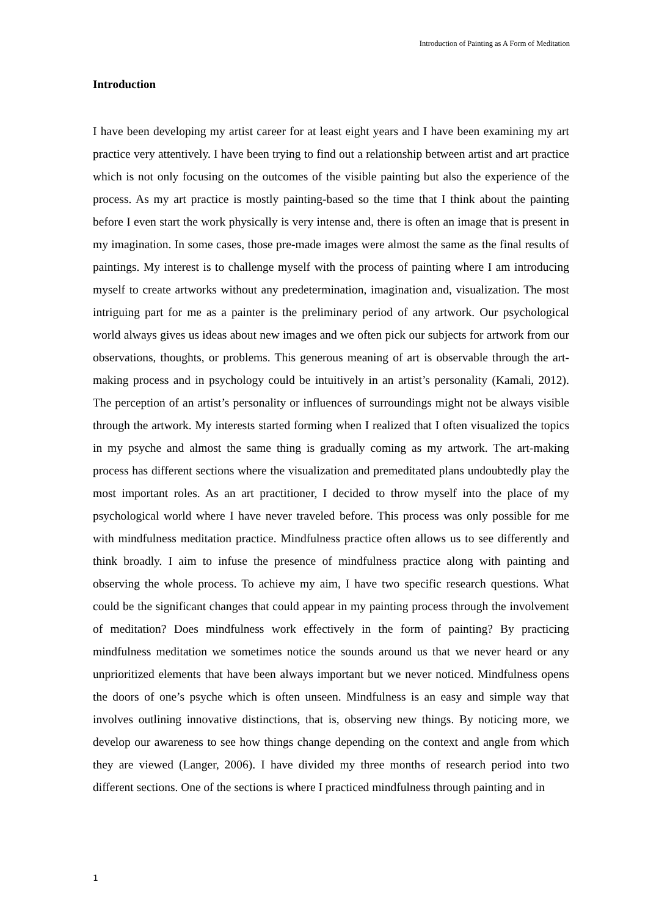Introduction of Painting as A Form of Meditation
Introduction
I have been developing my artist career for at least eight years and I have been examining my art practice very attentively. I have been trying to find out a relationship between artist and art practice which is not only focusing on the outcomes of the visible painting but also the experience of the process. As my art practice is mostly painting-based so the time that I think about the painting before I even start the work physically is very intense and, there is often an image that is present in my imagination. In some cases, those pre-made images were almost the same as the final results of paintings. My interest is to challenge myself with the process of painting where I am introducing myself to create artworks without any predetermination, imagination and, visualization. The most intriguing part for me as a painter is the preliminary period of any artwork. Our psychological world always gives us ideas about new images and we often pick our subjects for artwork from our observations, thoughts, or problems. This generous meaning of art is observable through the art-making process and in psychology could be intuitively in an artist’s personality (Kamali, 2012). The perception of an artist’s personality or influences of surroundings might not be always visible through the artwork. My interests started forming when I realized that I often visualized the topics in my psyche and almost the same thing is gradually coming as my artwork. The art-making process has different sections where the visualization and premeditated plans undoubtedly play the most important roles. As an art practitioner, I decided to throw myself into the place of my psychological world where I have never traveled before. This process was only possible for me with mindfulness meditation practice. Mindfulness practice often allows us to see differently and think broadly. I aim to infuse the presence of mindfulness practice along with painting and observing the whole process. To achieve my aim, I have two specific research questions. What could be the significant changes that could appear in my painting process through the involvement of meditation? Does mindfulness work effectively in the form of painting? By practicing mindfulness meditation we sometimes notice the sounds around us that we never heard or any unprioritized elements that have been always important but we never noticed. Mindfulness opens the doors of one’s psyche which is often unseen. Mindfulness is an easy and simple way that involves outlining innovative distinctions, that is, observing new things. By noticing more, we develop our awareness to see how things change depending on the context and angle from which they are viewed (Langer, 2006). I have divided my three months of research period into two different sections. One of the sections is where I practiced mindfulness through painting and in
1